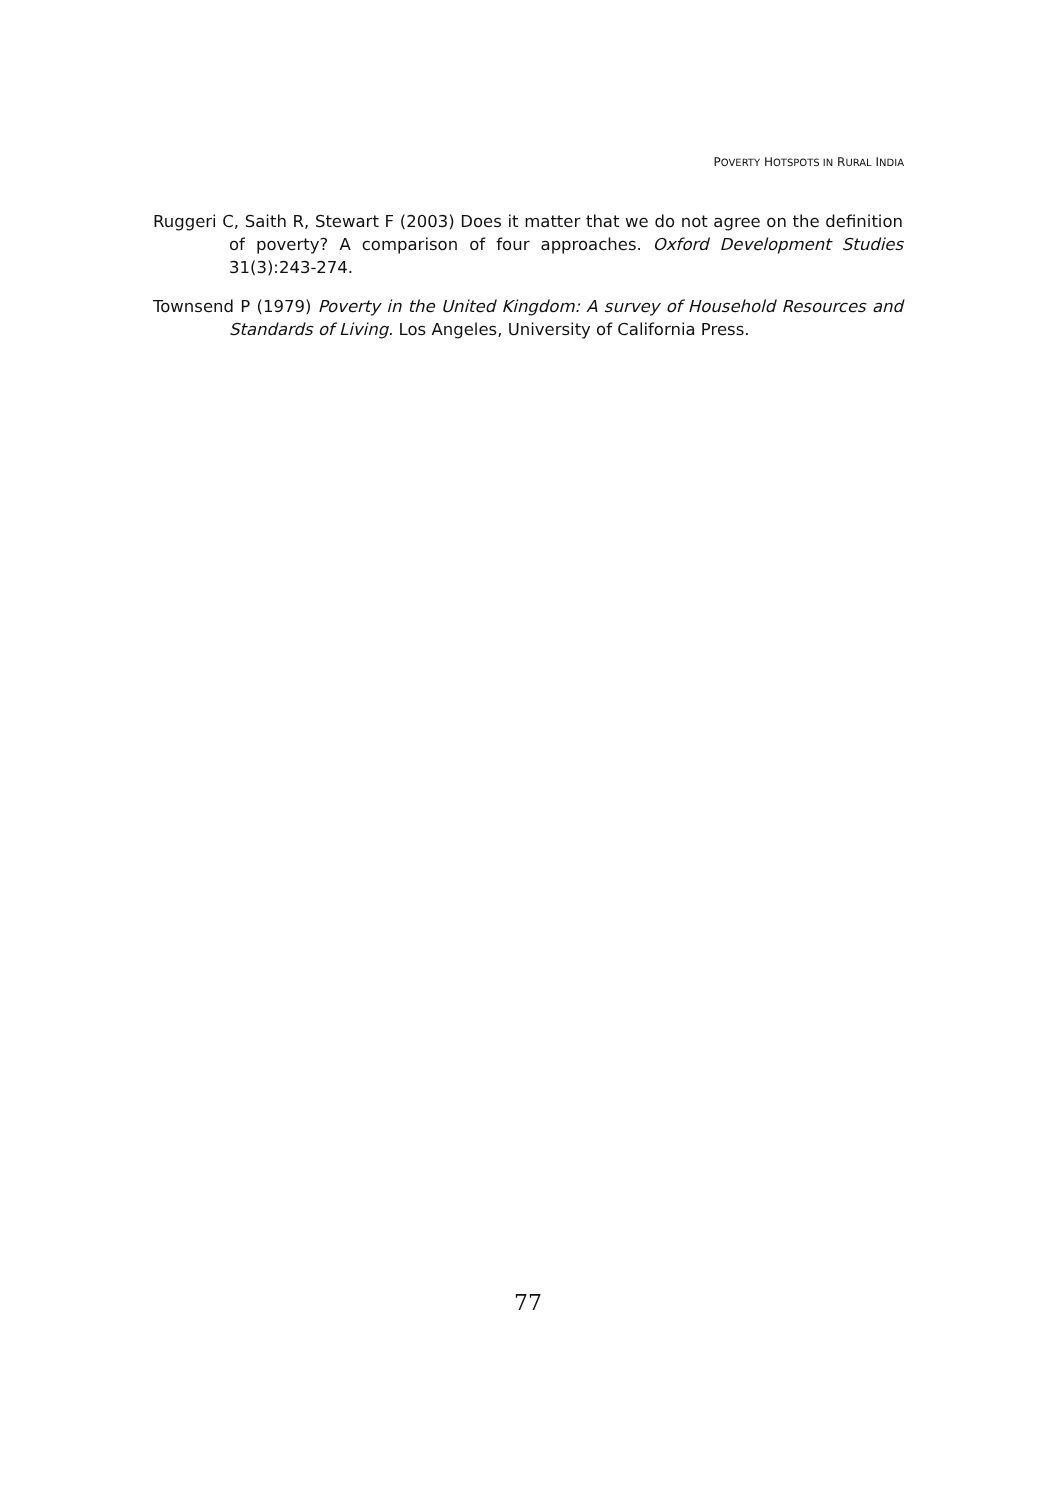POVERTY HOTSPOTS IN RURAL INDIA
Ruggeri C, Saith R, Stewart F (2003) Does it matter that we do not agree on the definition of poverty? A comparison of four approaches. Oxford Development Studies 31(3):243-274.
Townsend P (1979) Poverty in the United Kingdom: A survey of Household Resources and Standards of Living. Los Angeles, University of California Press.
77